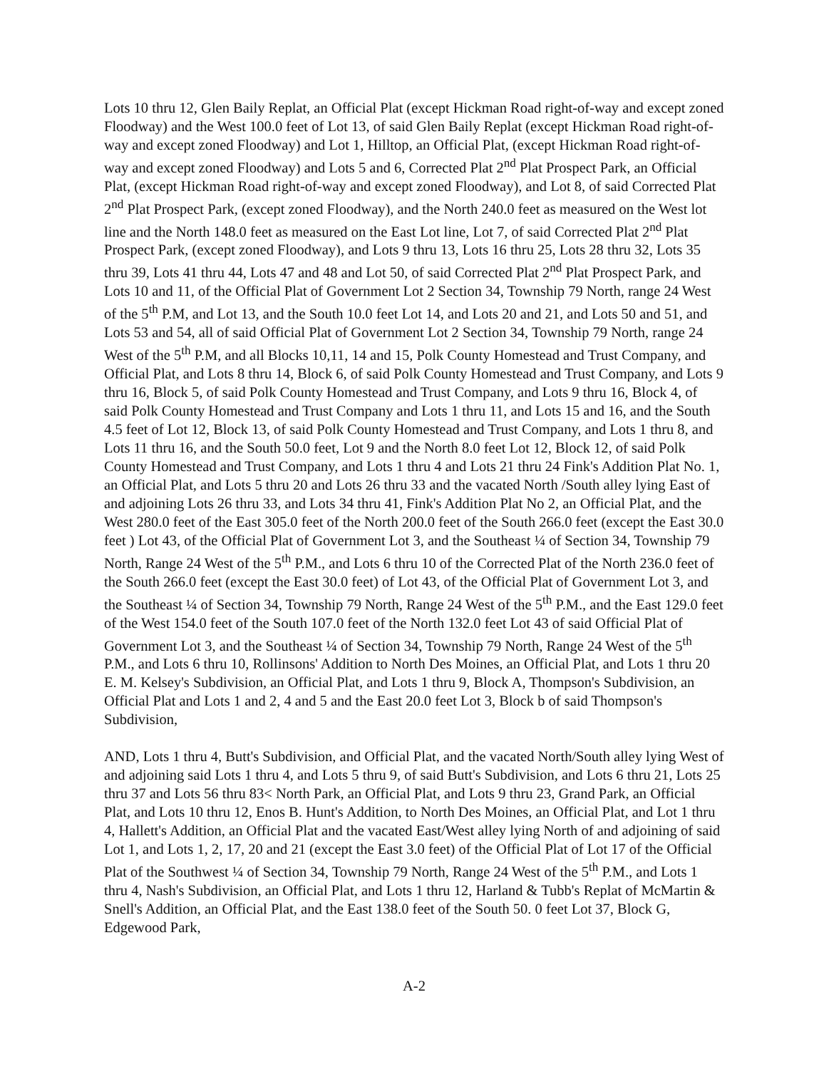Lots 10 thru 12, Glen Baily Replat, an Official Plat (except Hickman Road right-of-way and except zoned Floodway) and the West 100.0 feet of Lot 13, of said Glen Baily Replat (except Hickman Road right-of-way and except zoned Floodway) and Lot 1, Hilltop, an Official Plat, (except Hickman Road right-of-way and except zoned Floodway) and Lots 5 and 6, Corrected Plat 2<sup>nd</sup> Plat Prospect Park, an Official Plat, (except Hickman Road right-of-way and except zoned Floodway), and Lot 8, of said Corrected Plat 2<sup>nd</sup> Plat Prospect Park, (except zoned Floodway), and the North 240.0 feet as measured on the West lot line and the North 148.0 feet as measured on the East Lot line, Lot 7, of said Corrected Plat 2<sup>nd</sup> Plat Prospect Park, (except zoned Floodway), and Lots 9 thru 13, Lots 16 thru 25, Lots 28 thru 32, Lots 35 thru 39, Lots 41 thru 44, Lots 47 and 48 and Lot 50, of said Corrected Plat 2<sup>nd</sup> Plat Prospect Park, and Lots 10 and 11, of the Official Plat of Government Lot 2 Section 34, Township 79 North, range 24 West of the 5<sup>th</sup> P.M, and Lot 13, and the South 10.0 feet Lot 14, and Lots 20 and 21, and Lots 50 and 51, and Lots 53 and 54, all of said Official Plat of Government Lot 2 Section 34, Township 79 North, range 24 West of the 5<sup>th</sup> P.M, and all Blocks 10,11, 14 and 15, Polk County Homestead and Trust Company, and Official Plat, and Lots 8 thru 14, Block 6, of said Polk County Homestead and Trust Company, and Lots 9 thru 16, Block 5, of said Polk County Homestead and Trust Company, and Lots 9 thru 16, Block 4, of said Polk County Homestead and Trust Company and Lots 1 thru 11, and Lots 15 and 16, and the South 4.5 feet of Lot 12, Block 13, of said Polk County Homestead and Trust Company, and Lots 1 thru 8, and Lots 11 thru 16, and the South 50.0 feet, Lot 9 and the North 8.0 feet Lot 12, Block 12, of said Polk County Homestead and Trust Company, and Lots 1 thru 4 and Lots 21 thru 24 Fink's Addition Plat No. 1, an Official Plat, and Lots 5 thru 20 and Lots 26 thru 33 and the vacated North /South alley lying East of and adjoining Lots 26 thru 33, and Lots 34 thru 41, Fink's Addition Plat No 2, an Official Plat, and the West 280.0 feet of the East 305.0 feet of the North 200.0 feet of the South 266.0 feet (except the East 30.0 feet ) Lot 43, of the Official Plat of Government Lot 3, and the Southeast ¼ of Section 34, Township 79 North, Range 24 West of the 5<sup>th</sup> P.M., and Lots 6 thru 10 of the Corrected Plat of the North 236.0 feet of the South 266.0 feet (except the East 30.0 feet) of Lot 43, of the Official Plat of Government Lot 3, and the Southeast ¼ of Section 34, Township 79 North, Range 24 West of the 5<sup>th</sup> P.M., and the East 129.0 feet of the West 154.0 feet of the South 107.0 feet of the North 132.0 feet Lot 43 of said Official Plat of Government Lot 3, and the Southeast ¼ of Section 34, Township 79 North, Range 24 West of the 5<sup>th</sup> P.M., and Lots 6 thru 10, Rollinsons' Addition to North Des Moines, an Official Plat, and Lots 1 thru 20 E. M. Kelsey's Subdivision, an Official Plat, and Lots 1 thru 9, Block A, Thompson's Subdivision, an Official Plat and Lots 1 and 2, 4 and 5 and the East 20.0 feet Lot 3, Block b of said Thompson's Subdivision,
AND, Lots 1 thru 4, Butt's Subdivision, and Official Plat, and the vacated North/South alley lying West of and adjoining said Lots 1 thru 4, and Lots 5 thru 9, of said Butt's Subdivision, and Lots 6 thru 21, Lots 25 thru 37 and Lots 56 thru 83< North Park, an Official Plat, and Lots 9 thru 23, Grand Park, an Official Plat, and Lots 10 thru 12, Enos B. Hunt's Addition, to North Des Moines, an Official Plat, and Lot 1 thru 4, Hallett's Addition, an Official Plat and the vacated East/West alley lying North of and adjoining of said Lot 1, and Lots 1, 2, 17, 20 and 21 (except the East 3.0 feet) of the Official Plat of Lot 17 of the Official Plat of the Southwest ¼ of Section 34, Township 79 North, Range 24 West of the 5<sup>th</sup> P.M., and Lots 1 thru 4, Nash's Subdivision, an Official Plat, and Lots 1 thru 12, Harland & Tubb's Replat of McMartin & Snell's Addition, an Official Plat, and the East 138.0 feet of the South 50. 0 feet Lot 37, Block G, Edgewood Park,
A-2